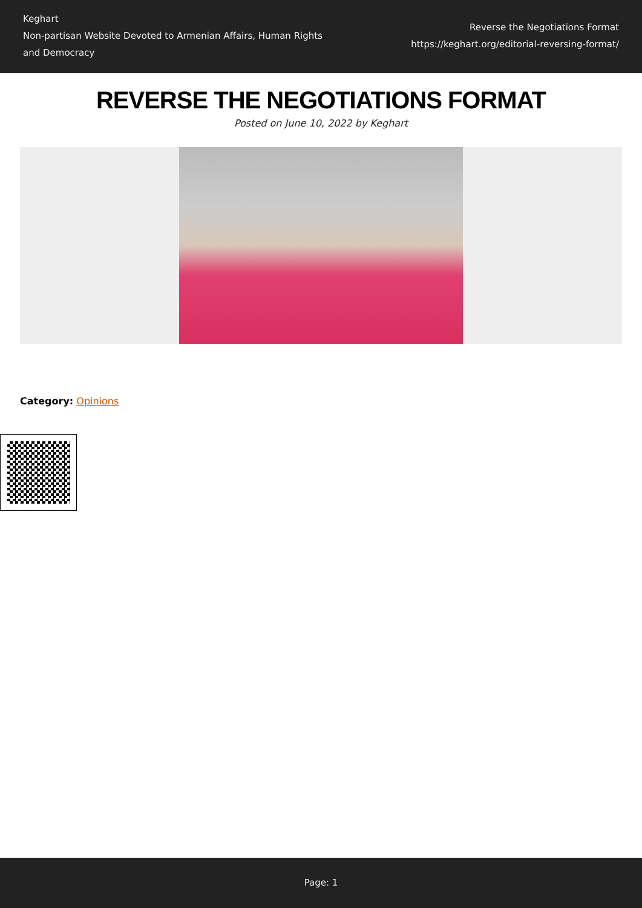Keghart
Non-partisan Website Devoted to Armenian Affairs, Human Rights and Democracy
Reverse the Negotiations Format
https://keghart.org/editorial-reversing-format/
REVERSE THE NEGOTIATIONS FORMAT
Posted on June 10, 2022 by Keghart
Category: Opinions
Page: 1